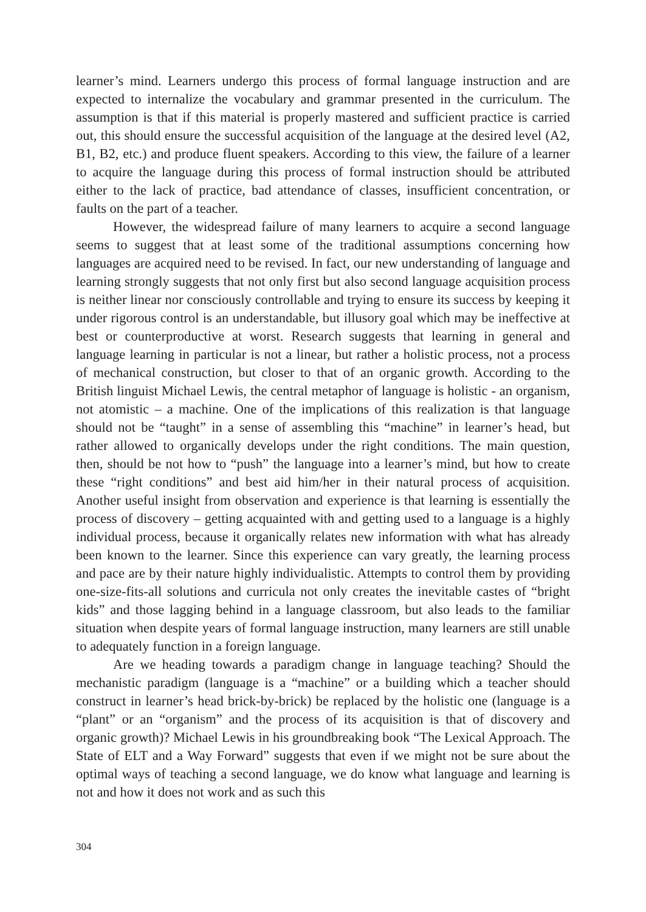learner’s mind. Learners undergo this process of formal language instruction and are expected to internalize the vocabulary and grammar presented in the curriculum. The assumption is that if this material is properly mastered and sufficient practice is carried out, this should ensure the successful acquisition of the language at the desired level (A2, B1, B2, etc.) and produce fluent speakers. According to this view, the failure of a learner to acquire the language during this process of formal instruction should be attributed either to the lack of practice, bad attendance of classes, insufficient concentration, or faults on the part of a teacher.
However, the widespread failure of many learners to acquire a second language seems to suggest that at least some of the traditional assumptions concerning how languages are acquired need to be revised. In fact, our new understanding of language and learning strongly suggests that not only first but also second language acquisition process is neither linear nor consciously controllable and trying to ensure its success by keeping it under rigorous control is an understandable, but illusory goal which may be ineffective at best or counterproductive at worst. Research suggests that learning in general and language learning in particular is not a linear, but rather a holistic process, not a process of mechanical construction, but closer to that of an organic growth. According to the British linguist Michael Lewis, the central metaphor of language is holistic - an organism, not atomistic – a machine. One of the implications of this realization is that language should not be “taught” in a sense of assembling this “machine” in learner’s head, but rather allowed to organically develops under the right conditions. The main question, then, should be not how to “push” the language into a learner’s mind, but how to create these “right conditions” and best aid him/her in their natural process of acquisition. Another useful insight from observation and experience is that learning is essentially the process of discovery – getting acquainted with and getting used to a language is a highly individual process, because it organically relates new information with what has already been known to the learner. Since this experience can vary greatly, the learning process and pace are by their nature highly individualistic. Attempts to control them by providing one-size-fits-all solutions and curricula not only creates the inevitable castes of “bright kids” and those lagging behind in a language classroom, but also leads to the familiar situation when despite years of formal language instruction, many learners are still unable to adequately function in a foreign language.
Are we heading towards a paradigm change in language teaching? Should the mechanistic paradigm (language is a “machine” or a building which a teacher should construct in learner’s head brick-by-brick) be replaced by the holistic one (language is a “plant” or an “organism” and the process of its acquisition is that of discovery and organic growth)? Michael Lewis in his groundbreaking book “The Lexical Approach. The State of ELT and a Way Forward” suggests that even if we might not be sure about the optimal ways of teaching a second language, we do know what language and learning is not and how it does not work and as such this
304